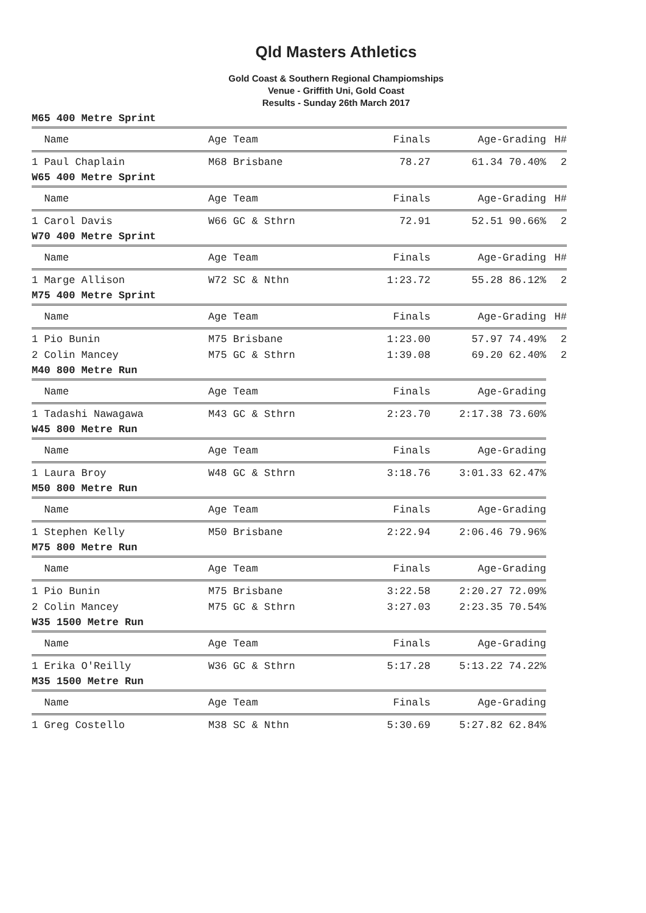Qld Masters Athletics
Gold Coast & Southern Regional Champiomships
Venue - Griffith Uni, Gold Coast
Results - Sunday 26th March 2017
M65 400 Metre Sprint
| Name | Age Team | Finals | Age-Grading | H# |
| --- | --- | --- | --- | --- |
| 1 Paul Chaplain | M68 Brisbane | 78.27 | 61.34 70.40% | 2 |
W65 400 Metre Sprint
| Name | Age Team | Finals | Age-Grading | H# |
| --- | --- | --- | --- | --- |
| 1 Carol Davis | W66 GC & Sthrn | 72.91 | 52.51 90.66% | 2 |
W70 400 Metre Sprint
| Name | Age Team | Finals | Age-Grading | H# |
| --- | --- | --- | --- | --- |
| 1 Marge Allison | W72 SC & Nthn | 1:23.72 | 55.28 86.12% | 2 |
M75 400 Metre Sprint
| Name | Age Team | Finals | Age-Grading | H# |
| --- | --- | --- | --- | --- |
| 1 Pio Bunin | M75 Brisbane | 1:23.00 | 57.97 74.49% | 2 |
| 2 Colin Mancey | M75 GC & Sthrn | 1:39.08 | 69.20 62.40% | 2 |
M40 800 Metre Run
| Name | Age Team | Finals | Age-Grading |
| --- | --- | --- | --- |
| 1 Tadashi Nawagawa | M43 GC & Sthrn | 2:23.70 | 2:17.38 73.60% |
W45 800 Metre Run
| Name | Age Team | Finals | Age-Grading |
| --- | --- | --- | --- |
| 1 Laura Broy | W48 GC & Sthrn | 3:18.76 | 3:01.33 62.47% |
M50 800 Metre Run
| Name | Age Team | Finals | Age-Grading |
| --- | --- | --- | --- |
| 1 Stephen Kelly | M50 Brisbane | 2:22.94 | 2:06.46 79.96% |
M75 800 Metre Run
| Name | Age Team | Finals | Age-Grading |
| --- | --- | --- | --- |
| 1 Pio Bunin | M75 Brisbane | 3:22.58 | 2:20.27 72.09% |
| 2 Colin Mancey | M75 GC & Sthrn | 3:27.03 | 2:23.35 70.54% |
W35 1500 Metre Run
| Name | Age Team | Finals | Age-Grading |
| --- | --- | --- | --- |
| 1 Erika O'Reilly | W36 GC & Sthrn | 5:17.28 | 5:13.22 74.22% |
M35 1500 Metre Run
| Name | Age Team | Finals | Age-Grading |
| --- | --- | --- | --- |
| 1 Greg Costello | M38 SC & Nthn | 5:30.69 | 5:27.82 62.84% |